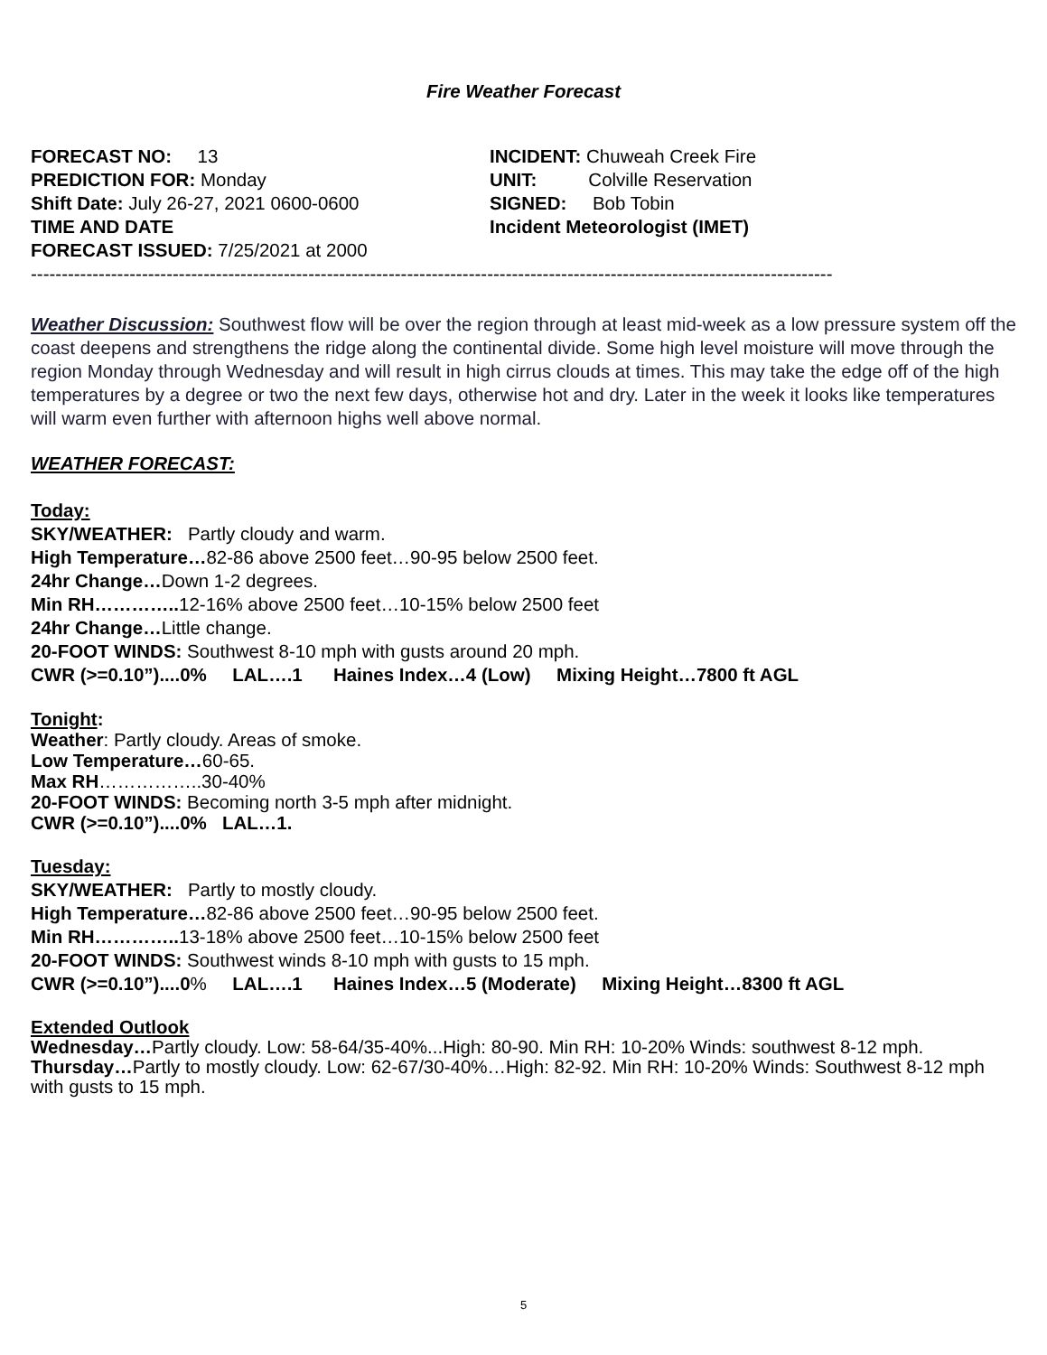Fire Weather Forecast
FORECAST NO: 13
PREDICTION FOR: Monday
Shift Date: July 26-27, 2021 0600-0600
TIME AND DATE
FORECAST ISSUED: 7/25/2021 at 2000
INCIDENT: Chuweah Creek Fire
UNIT: Colville Reservation
SIGNED: Bob Tobin
Incident Meteorologist (IMET)
----------------------------------------------------------------------------------------------------------------------------------
Weather Discussion: Southwest flow will be over the region through at least mid-week as a low pressure system off the coast deepens and strengthens the ridge along the continental divide. Some high level moisture will move through the region Monday through Wednesday and will result in high cirrus clouds at times. This may take the edge off of the high temperatures by a degree or two the next few days, otherwise hot and dry. Later in the week it looks like temperatures will warm even further with afternoon highs well above normal.
WEATHER FORECAST:
Today:
SKY/WEATHER: Partly cloudy and warm.
High Temperature…82-86 above 2500 feet…90-95 below 2500 feet.
24hr Change…Down 1-2 degrees.
Min RH………….. 12-16% above 2500 feet…10-15% below 2500 feet
24hr Change…Little change.
20-FOOT WINDS: Southwest 8-10 mph with gusts around 20 mph.
CWR (>=0.10”)....0% LAL….1 Haines Index…4 (Low) Mixing Height…7800 ft AGL
Tonight:
Weather: Partly cloudy. Areas of smoke.
Low Temperature…60-65.
Max RH……………..30-40%
20-FOOT WINDS: Becoming north 3-5 mph after midnight.
CWR (>=0.10”)....0% LAL…1.
Tuesday:
SKY/WEATHER: Partly to mostly cloudy.
High Temperature…82-86 above 2500 feet…90-95 below 2500 feet.
Min RH………….. 13-18% above 2500 feet…10-15% below 2500 feet
20-FOOT WINDS: Southwest winds 8-10 mph with gusts to 15 mph.
CWR (>=0.10”)....0% LAL….1 Haines Index…5 (Moderate) Mixing Height…8300 ft AGL
Extended Outlook
Wednesday…Partly cloudy. Low: 58-64/35-40%...High: 80-90. Min RH: 10-20% Winds: southwest 8-12 mph.
Thursday…Partly to mostly cloudy. Low: 62-67/30-40%…High: 82-92. Min RH: 10-20% Winds: Southwest 8-12 mph with gusts to 15 mph.
5